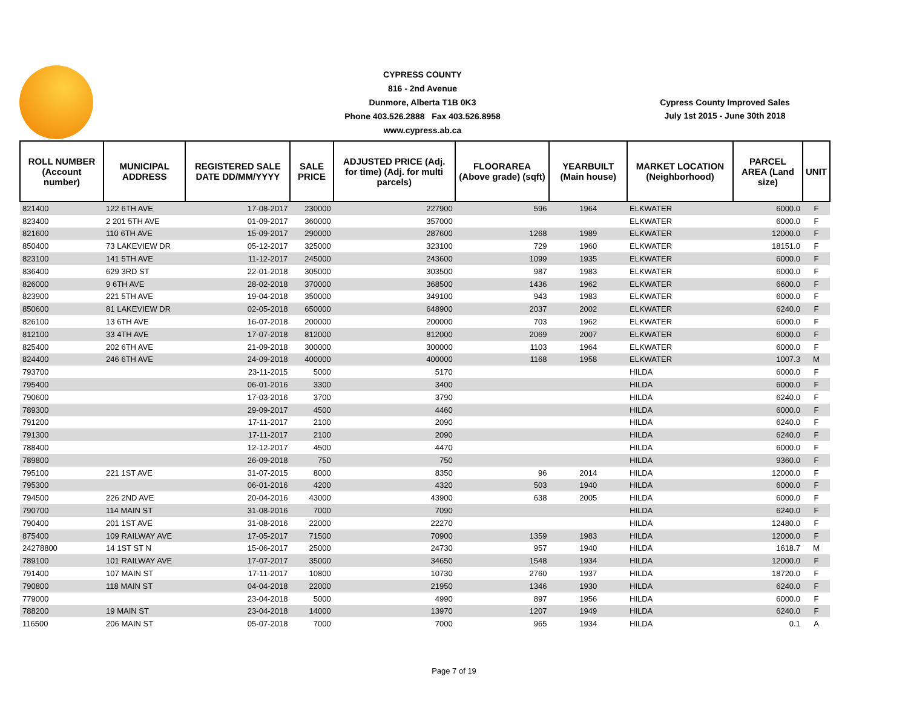CYPRESS COUNTY
816 - 2nd Avenue
Dunmore, Alberta T1B 0K3
Phone 403.526.2888 Fax 403.526.8958
www.cypress.ab.ca
Cypress County Improved Sales
July 1st 2015 - June 30th 2018
| ROLL NUMBER (Account number) | MUNICIPAL ADDRESS | REGISTERED SALE DATE DD/MM/YYYY | SALE PRICE | ADJUSTED PRICE (Adj. for time) (Adj. for multi parcels) | FLOORAREA (Above grade) (sqft) | YEARBUILT (Main house) | MARKET LOCATION (Neighborhood) | PARCEL AREA (Land size) | UNIT |
| --- | --- | --- | --- | --- | --- | --- | --- | --- | --- |
| 821400 | 122 6TH AVE | 17-08-2017 | 230000 | 227900 | 596 | 1964 | ELKWATER | 6000.0 | F |
| 823400 | 2 201 5TH AVE | 01-09-2017 | 360000 | 357000 | | | ELKWATER | 6000.0 | F |
| 821600 | 110 6TH AVE | 15-09-2017 | 290000 | 287600 | 1268 | 1989 | ELKWATER | 12000.0 | F |
| 850400 | 73 LAKEVIEW DR | 05-12-2017 | 325000 | 323100 | 729 | 1960 | ELKWATER | 18151.0 | F |
| 823100 | 141 5TH AVE | 11-12-2017 | 245000 | 243600 | 1099 | 1935 | ELKWATER | 6000.0 | F |
| 836400 | 629 3RD ST | 22-01-2018 | 305000 | 303500 | 987 | 1983 | ELKWATER | 6000.0 | F |
| 826000 | 9 6TH AVE | 28-02-2018 | 370000 | 368500 | 1436 | 1962 | ELKWATER | 6600.0 | F |
| 823900 | 221 5TH AVE | 19-04-2018 | 350000 | 349100 | 943 | 1983 | ELKWATER | 6000.0 | F |
| 850600 | 81 LAKEVIEW DR | 02-05-2018 | 650000 | 648900 | 2037 | 2002 | ELKWATER | 6240.0 | F |
| 826100 | 13 6TH AVE | 16-07-2018 | 200000 | 200000 | 703 | 1962 | ELKWATER | 6000.0 | F |
| 812100 | 33 4TH AVE | 17-07-2018 | 812000 | 812000 | 2069 | 2007 | ELKWATER | 6000.0 | F |
| 825400 | 202 6TH AVE | 21-09-2018 | 300000 | 300000 | 1103 | 1964 | ELKWATER | 6000.0 | F |
| 824400 | 246 6TH AVE | 24-09-2018 | 400000 | 400000 | 1168 | 1958 | ELKWATER | 1007.3 | M |
| 793700 | | 23-11-2015 | 5000 | 5170 | | | HILDA | 6000.0 | F |
| 795400 | | 06-01-2016 | 3300 | 3400 | | | HILDA | 6000.0 | F |
| 790600 | | 17-03-2016 | 3700 | 3790 | | | HILDA | 6240.0 | F |
| 789300 | | 29-09-2017 | 4500 | 4460 | | | HILDA | 6000.0 | F |
| 791200 | | 17-11-2017 | 2100 | 2090 | | | HILDA | 6240.0 | F |
| 791300 | | 17-11-2017 | 2100 | 2090 | | | HILDA | 6240.0 | F |
| 788400 | | 12-12-2017 | 4500 | 4470 | | | HILDA | 6000.0 | F |
| 789800 | | 26-09-2018 | 750 | 750 | | | HILDA | 9360.0 | F |
| 795100 | 221 1ST AVE | 31-07-2015 | 8000 | 8350 | 96 | 2014 | HILDA | 12000.0 | F |
| 795300 | | 06-01-2016 | 4200 | 4320 | 503 | 1940 | HILDA | 6000.0 | F |
| 794500 | 226 2ND AVE | 20-04-2016 | 43000 | 43900 | 638 | 2005 | HILDA | 6000.0 | F |
| 790700 | 114 MAIN ST | 31-08-2016 | 7000 | 7090 | | | HILDA | 6240.0 | F |
| 790400 | 201 1ST AVE | 31-08-2016 | 22000 | 22270 | | | HILDA | 12480.0 | F |
| 875400 | 109 RAILWAY AVE | 17-05-2017 | 71500 | 70900 | 1359 | 1983 | HILDA | 12000.0 | F |
| 24278800 | 14 1ST ST N | 15-06-2017 | 25000 | 24730 | 957 | 1940 | HILDA | 1618.7 | M |
| 789100 | 101 RAILWAY AVE | 17-07-2017 | 35000 | 34650 | 1548 | 1934 | HILDA | 12000.0 | F |
| 791400 | 107 MAIN ST | 17-11-2017 | 10800 | 10730 | 2760 | 1937 | HILDA | 18720.0 | F |
| 790800 | 118 MAIN ST | 04-04-2018 | 22000 | 21950 | 1346 | 1930 | HILDA | 6240.0 | F |
| 779000 | | 23-04-2018 | 5000 | 4990 | 897 | 1956 | HILDA | 6000.0 | F |
| 788200 | 19 MAIN ST | 23-04-2018 | 14000 | 13970 | 1207 | 1949 | HILDA | 6240.0 | F |
| 116500 | 206 MAIN ST | 05-07-2018 | 7000 | 7000 | 965 | 1934 | HILDA | 0.1 | A |
Page 7 of 19